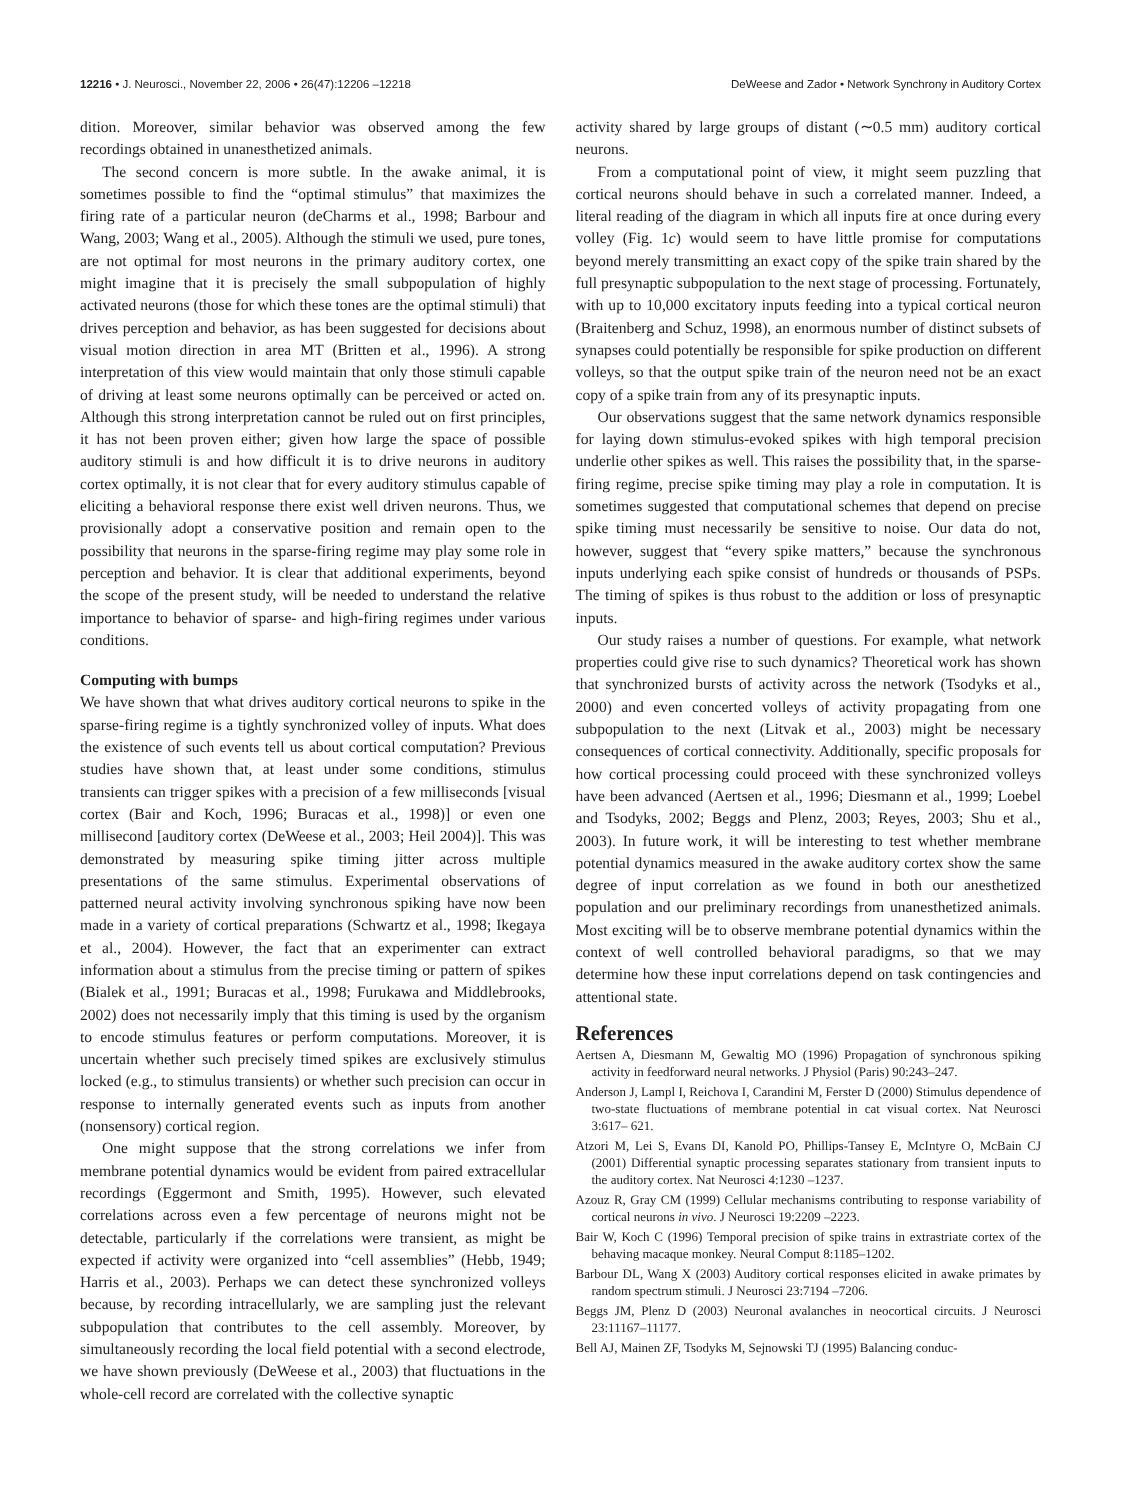12216 • J. Neurosci., November 22, 2006 • 26(47):12206 –12218 DeWeese and Zador • Network Synchrony in Auditory Cortex
dition. Moreover, similar behavior was observed among the few recordings obtained in unanesthetized animals.
The second concern is more subtle. In the awake animal, it is sometimes possible to find the “optimal stimulus” that maximizes the firing rate of a particular neuron (deCharms et al., 1998; Barbour and Wang, 2003; Wang et al., 2005). Although the stimuli we used, pure tones, are not optimal for most neurons in the primary auditory cortex, one might imagine that it is precisely the small subpopulation of highly activated neurons (those for which these tones are the optimal stimuli) that drives perception and behavior, as has been suggested for decisions about visual motion direction in area MT (Britten et al., 1996). A strong interpretation of this view would maintain that only those stimuli capable of driving at least some neurons optimally can be perceived or acted on. Although this strong interpretation cannot be ruled out on first principles, it has not been proven either; given how large the space of possible auditory stimuli is and how difficult it is to drive neurons in auditory cortex optimally, it is not clear that for every auditory stimulus capable of eliciting a behavioral response there exist well driven neurons. Thus, we provisionally adopt a conservative position and remain open to the possibility that neurons in the sparse-firing regime may play some role in perception and behavior. It is clear that additional experiments, beyond the scope of the present study, will be needed to understand the relative importance to behavior of sparse- and high-firing regimes under various conditions.
Computing with bumps
We have shown that what drives auditory cortical neurons to spike in the sparse-firing regime is a tightly synchronized volley of inputs. What does the existence of such events tell us about cortical computation? Previous studies have shown that, at least under some conditions, stimulus transients can trigger spikes with a precision of a few milliseconds [visual cortex (Bair and Koch, 1996; Buracas et al., 1998)] or even one millisecond [auditory cortex (DeWeese et al., 2003; Heil 2004)]. This was demonstrated by measuring spike timing jitter across multiple presentations of the same stimulus. Experimental observations of patterned neural activity involving synchronous spiking have now been made in a variety of cortical preparations (Schwartz et al., 1998; Ikegaya et al., 2004). However, the fact that an experimenter can extract information about a stimulus from the precise timing or pattern of spikes (Bialek et al., 1991; Buracas et al., 1998; Furukawa and Middlebrooks, 2002) does not necessarily imply that this timing is used by the organism to encode stimulus features or perform computations. Moreover, it is uncertain whether such precisely timed spikes are exclusively stimulus locked (e.g., to stimulus transients) or whether such precision can occur in response to internally generated events such as inputs from another (nonsensory) cortical region.
One might suppose that the strong correlations we infer from membrane potential dynamics would be evident from paired extracellular recordings (Eggermont and Smith, 1995). However, such elevated correlations across even a few percentage of neurons might not be detectable, particularly if the correlations were transient, as might be expected if activity were organized into “cell assemblies” (Hebb, 1949; Harris et al., 2003). Perhaps we can detect these synchronized volleys because, by recording intracellularly, we are sampling just the relevant subpopulation that contributes to the cell assembly. Moreover, by simultaneously recording the local field potential with a second electrode, we have shown previously (DeWeese et al., 2003) that fluctuations in the whole-cell record are correlated with the collective synaptic
activity shared by large groups of distant (∼0.5 mm) auditory cortical neurons.
From a computational point of view, it might seem puzzling that cortical neurons should behave in such a correlated manner. Indeed, a literal reading of the diagram in which all inputs fire at once during every volley (Fig. 1c) would seem to have little promise for computations beyond merely transmitting an exact copy of the spike train shared by the full presynaptic subpopulation to the next stage of processing. Fortunately, with up to 10,000 excitatory inputs feeding into a typical cortical neuron (Braitenberg and Schuz, 1998), an enormous number of distinct subsets of synapses could potentially be responsible for spike production on different volleys, so that the output spike train of the neuron need not be an exact copy of a spike train from any of its presynaptic inputs.
Our observations suggest that the same network dynamics responsible for laying down stimulus-evoked spikes with high temporal precision underlie other spikes as well. This raises the possibility that, in the sparse-firing regime, precise spike timing may play a role in computation. It is sometimes suggested that computational schemes that depend on precise spike timing must necessarily be sensitive to noise. Our data do not, however, suggest that “every spike matters,” because the synchronous inputs underlying each spike consist of hundreds or thousands of PSPs. The timing of spikes is thus robust to the addition or loss of presynaptic inputs.
Our study raises a number of questions. For example, what network properties could give rise to such dynamics? Theoretical work has shown that synchronized bursts of activity across the network (Tsodyks et al., 2000) and even concerted volleys of activity propagating from one subpopulation to the next (Litvak et al., 2003) might be necessary consequences of cortical connectivity. Additionally, specific proposals for how cortical processing could proceed with these synchronized volleys have been advanced (Aertsen et al., 1996; Diesmann et al., 1999; Loebel and Tsodyks, 2002; Beggs and Plenz, 2003; Reyes, 2003; Shu et al., 2003). In future work, it will be interesting to test whether membrane potential dynamics measured in the awake auditory cortex show the same degree of input correlation as we found in both our anesthetized population and our preliminary recordings from unanesthetized animals. Most exciting will be to observe membrane potential dynamics within the context of well controlled behavioral paradigms, so that we may determine how these input correlations depend on task contingencies and attentional state.
References
Aertsen A, Diesmann M, Gewaltig MO (1996) Propagation of synchronous spiking activity in feedforward neural networks. J Physiol (Paris) 90:243–247.
Anderson J, Lampl I, Reichova I, Carandini M, Ferster D (2000) Stimulus dependence of two-state fluctuations of membrane potential in cat visual cortex. Nat Neurosci 3:617– 621.
Atzori M, Lei S, Evans DI, Kanold PO, Phillips-Tansey E, McIntyre O, McBain CJ (2001) Differential synaptic processing separates stationary from transient inputs to the auditory cortex. Nat Neurosci 4:1230 –1237.
Azouz R, Gray CM (1999) Cellular mechanisms contributing to response variability of cortical neurons in vivo. J Neurosci 19:2209 –2223.
Bair W, Koch C (1996) Temporal precision of spike trains in extrastriate cortex of the behaving macaque monkey. Neural Comput 8:1185–1202.
Barbour DL, Wang X (2003) Auditory cortical responses elicited in awake primates by random spectrum stimuli. J Neurosci 23:7194 –7206.
Beggs JM, Plenz D (2003) Neuronal avalanches in neocortical circuits. J Neurosci 23:11167–11177.
Bell AJ, Mainen ZF, Tsodyks M, Sejnowski TJ (1995) Balancing conduc-